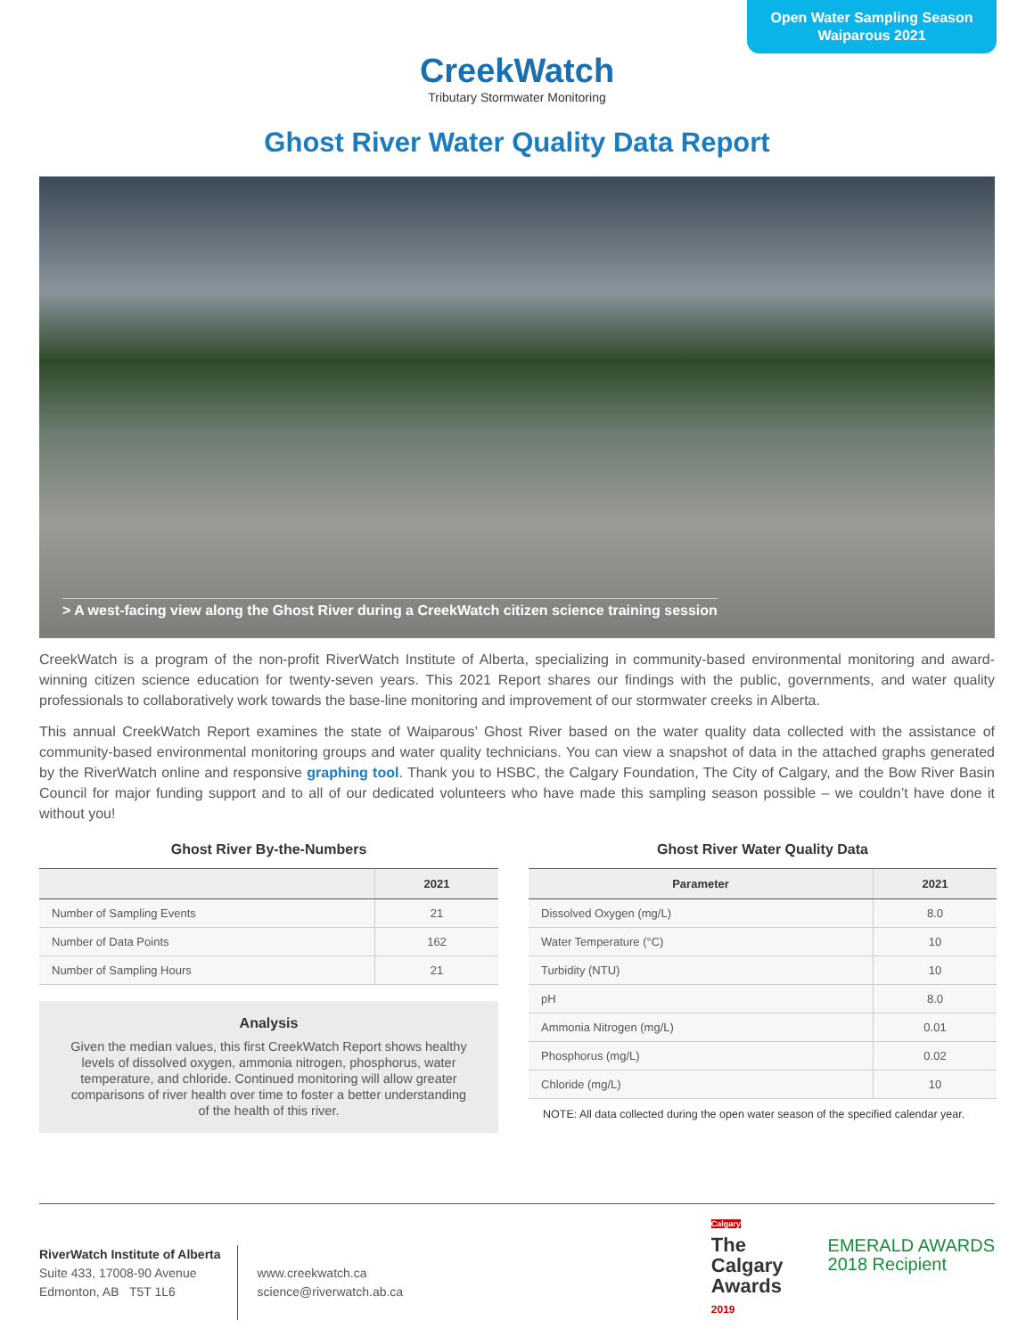Open Water Sampling Season
Waiparous 2021
CreekWatch
Tributary Stormwater Monitoring
Ghost River Water Quality Data Report
> A west-facing view along the Ghost River during a CreekWatch citizen science training session
CreekWatch is a program of the non-profit RiverWatch Institute of Alberta, specializing in community-based environmental monitoring and award-winning citizen science education for twenty-seven years. This 2021 Report shares our findings with the public, governments, and water quality professionals to collaboratively work towards the base-line monitoring and improvement of our stormwater creeks in Alberta.
This annual CreekWatch Report examines the state of Waiparous’ Ghost River based on the water quality data collected with the assistance of community-based environmental monitoring groups and water quality technicians. You can view a snapshot of data in the attached graphs generated by the RiverWatch online and responsive graphing tool. Thank you to HSBC, the Calgary Foundation, The City of Calgary, and the Bow River Basin Council for major funding support and to all of our dedicated volunteers who have made this sampling season possible – we couldn’t have done it without you!
Ghost River By-the-Numbers
| | 2021 |
| --- | --- |
| Number of Sampling Events | 21 |
| Number of Data Points | 162 |
| Number of Sampling Hours | 21 |
Analysis
Given the median values, this first CreekWatch Report shows healthy levels of dissolved oxygen, ammonia nitrogen, phosphorus, water temperature, and chloride. Continued monitoring will allow greater comparisons of river health over time to foster a better understanding of the health of this river.
Ghost River Water Quality Data
| Parameter | 2021 |
| --- | --- |
| Dissolved Oxygen (mg/L) | 8.0 |
| Water Temperature (°C) | 10 |
| Turbidity (NTU) | 10 |
| pH | 8.0 |
| Ammonia Nitrogen (mg/L) | 0.01 |
| Phosphorus (mg/L) | 0.02 |
| Chloride (mg/L) | 10 |
NOTE: All data collected during the open water season of the specified calendar year.
RiverWatch Institute of Alberta
Suite 433, 17008-90 Avenue
Edmonton, AB T5T 1L6
www.creekwatch.ca
science@riverwatch.ab.ca
Calgary
The
Calgary
Awards
2019
EMERALD AWARDS
2018 Recipient